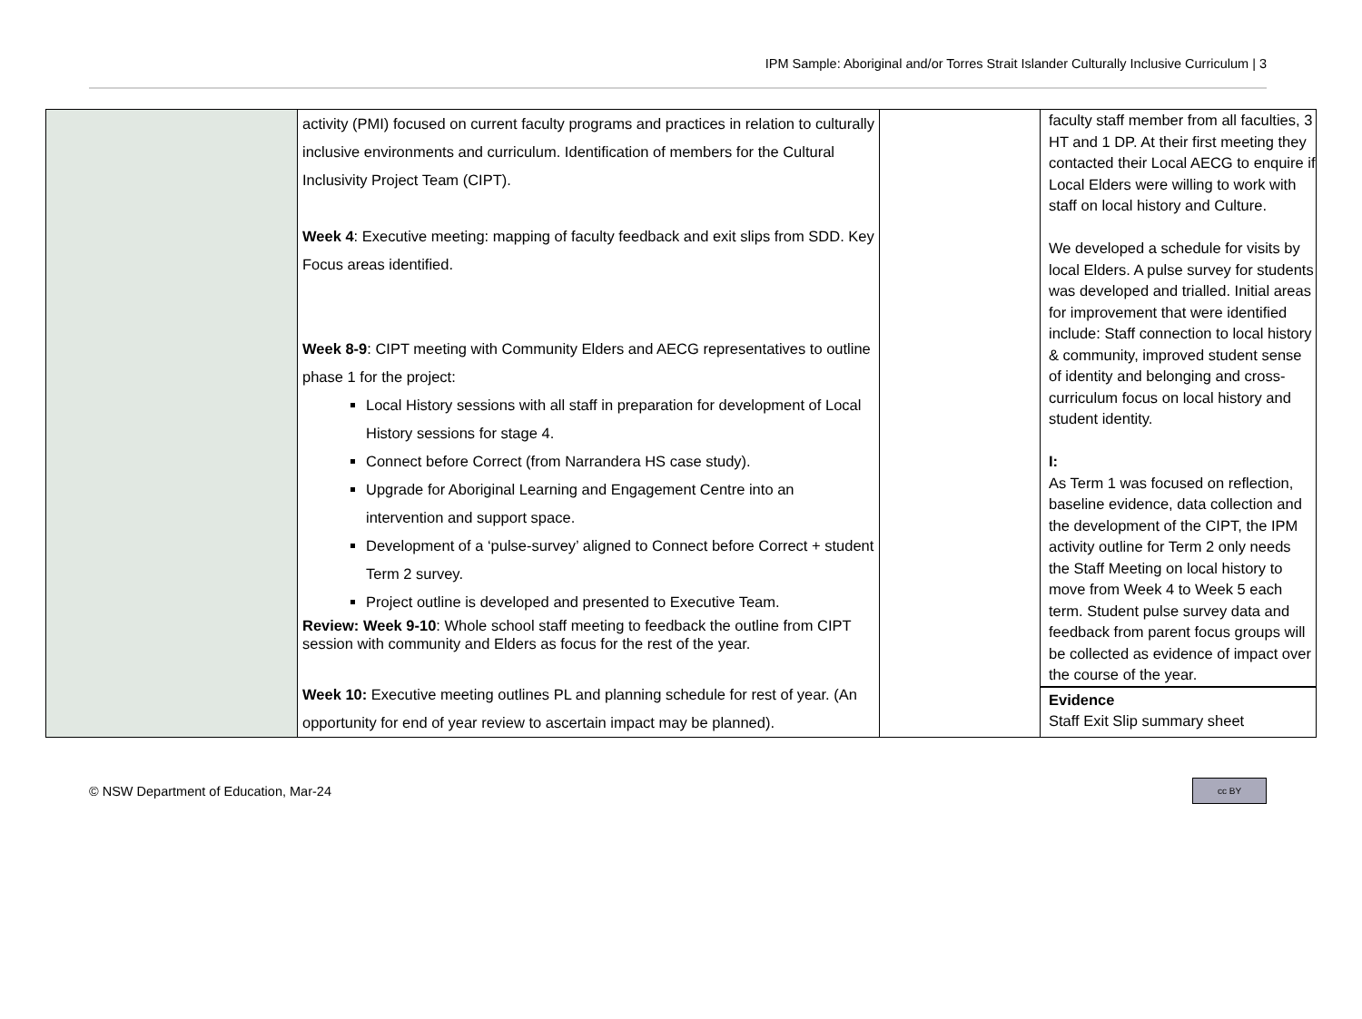IPM Sample: Aboriginal and/or Torres Strait Islander Culturally Inclusive Curriculum | 3
| | activity (PMI) focused on current faculty programs and practices in relation to culturally inclusive environments and curriculum. Identification of members for the Cultural Inclusivity Project Team (CIPT). Week 4 : Executive meeting: mapping of faculty feedback and exit slips from SDD. Key Focus areas identified. Week 8-9 : CIPT meeting with Community Elders and AECG representatives to outline phase 1 for the project: Local History sessions with all staff in preparation for development of Local History sessions for stage 4. Connect before Correct (from Narrandera HS case study). Upgrade for Aboriginal Learning and Engagement Centre into an intervention and support space. Development of a ‘pulse-survey’ aligned to Connect before Correct + student Term 2 survey. Project outline is developed and presented to Executive Team. Review: Week 9-10 : Whole school staff meeting to feedback the outline from CIPT session with community and Elders as focus for the rest of the year. Week 10: Executive meeting outlines PL and planning schedule for rest of year. (An opportunity for end of year review to ascertain impact may be planned). | | faculty staff member from all faculties, 3 HT and 1 DP. At their first meeting they contacted their Local AECG to enquire if Local Elders were willing to work with staff on local history and Culture. We developed a schedule for visits by local Elders. A pulse survey for students was developed and trialled. Initial areas for improvement that were identified include: Staff connection to local history & community, improved student sense of identity and belonging and cross- curriculum focus on local history and student identity. I: As Term 1 was focused on reflection, baseline evidence, data collection and the development of the CIPT, the IPM activity outline for Term 2 only needs the Staff Meeting on local history to move from Week 4 to Week 5 each term. Student pulse survey data and feedback from parent focus groups will be collected as evidence of impact over the course of the year. Evidence Staff Exit Slip summary sheet |
© NSW Department of Education, Mar-24 cc BY